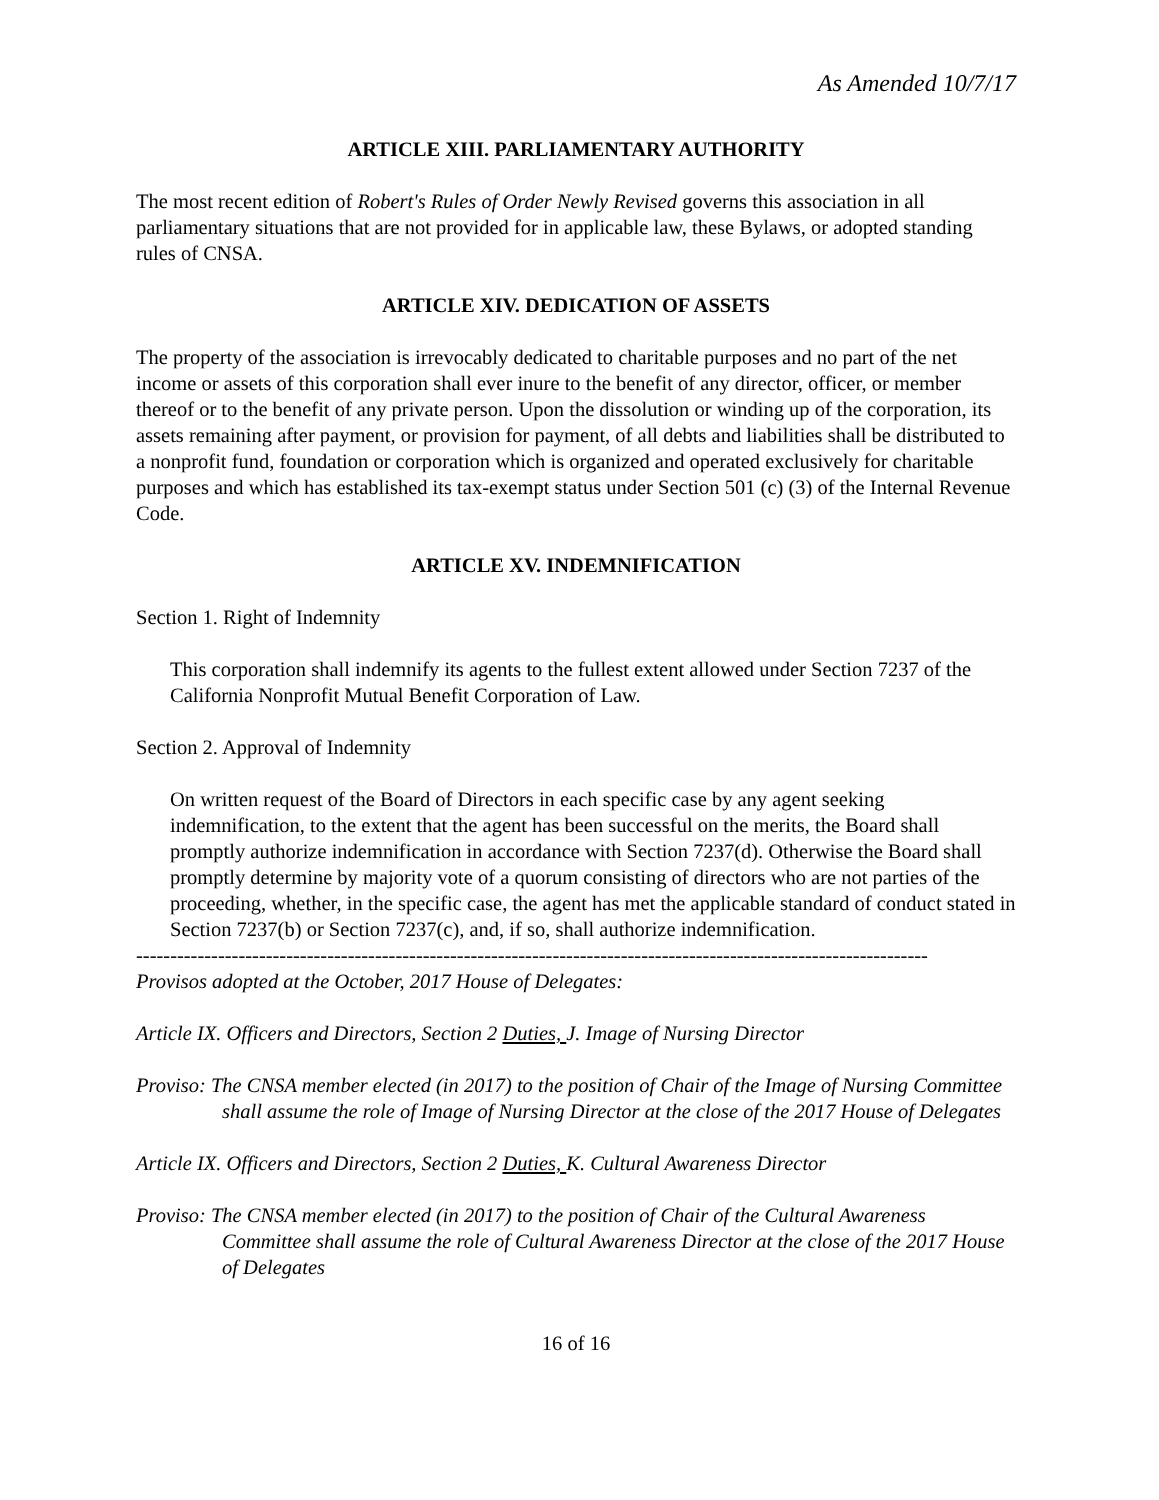As Amended 10/7/17
ARTICLE XIII. PARLIAMENTARY AUTHORITY
The most recent edition of Robert's Rules of Order Newly Revised governs this association in all parliamentary situations that are not provided for in applicable law, these Bylaws, or adopted standing rules of CNSA.
ARTICLE XIV. DEDICATION OF ASSETS
The property of the association is irrevocably dedicated to charitable purposes and no part of the net income or assets of this corporation shall ever inure to the benefit of any director, officer, or member thereof or to the benefit of any private person. Upon the dissolution or winding up of the corporation, its assets remaining after payment, or provision for payment, of all debts and liabilities shall be distributed to a nonprofit fund, foundation or corporation which is organized and operated exclusively for charitable purposes and which has established its tax-exempt status under Section 501 (c) (3) of the Internal Revenue Code.
ARTICLE XV. INDEMNIFICATION
Section 1. Right of Indemnity
This corporation shall indemnify its agents to the fullest extent allowed under Section 7237 of the California Nonprofit Mutual Benefit Corporation of Law.
Section 2. Approval of Indemnity
On written request of the Board of Directors in each specific case by any agent seeking indemnification, to the extent that the agent has been successful on the merits, the Board shall promptly authorize indemnification in accordance with Section 7237(d). Otherwise the Board shall promptly determine by majority vote of a quorum consisting of directors who are not parties of the proceeding, whether, in the specific case, the agent has met the applicable standard of conduct stated in Section 7237(b) or Section 7237(c), and, if so, shall authorize indemnification.
--------------------------------------------------------------------------------------------------------------------
Provisos adopted at the October, 2017 House of Delegates:
Article IX. Officers and Directors, Section 2 Duties, J. Image of Nursing Director
Proviso: The CNSA member elected (in 2017) to the position of Chair of the Image of Nursing Committee shall assume the role of Image of Nursing Director at the close of the 2017 House of Delegates
Article IX. Officers and Directors, Section 2 Duties, K. Cultural Awareness Director
Proviso: The CNSA member elected (in 2017) to the position of Chair of the Cultural Awareness Committee shall assume the role of Cultural Awareness Director at the close of the 2017 House of Delegates
16 of 16